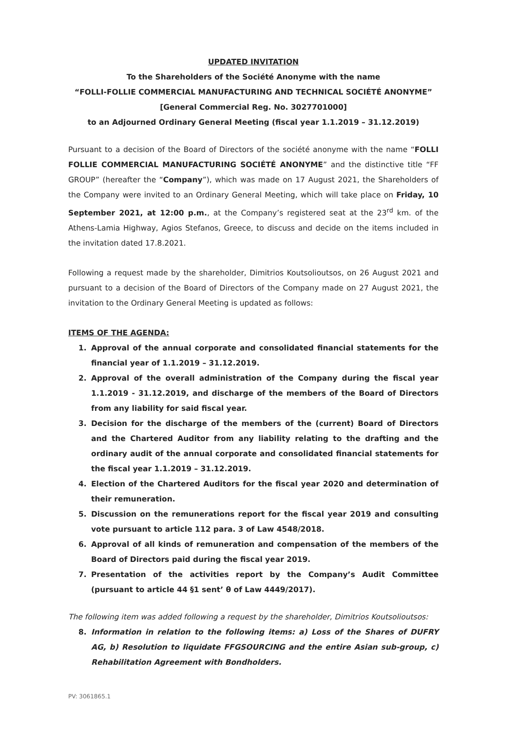UPDATED INVITATION
To the Shareholders of the Société Anonyme with the name
“FOLLI-FOLLIE COMMERCIAL MANUFACTURING AND TECHNICAL SOCIÉTÉ ANONYME”
[General Commercial Reg. No. 3027701000]
to an Adjourned Ordinary General Meeting (fiscal year 1.1.2019 – 31.12.2019)
Pursuant to a decision of the Board of Directors of the société anonyme with the name “FOLLI FOLLIE COMMERCIAL MANUFACTURING SOCIÉTÉ ANONYME” and the distinctive title “FF GROUP” (hereafter the “Company”), which was made on 17 August 2021, the Shareholders of the Company were invited to an Ordinary General Meeting, which will take place on Friday, 10 September 2021, at 12:00 p.m., at the Company’s registered seat at the 23<sup>rd</sup> km. of the Athens-Lamia Highway, Agios Stefanos, Greece, to discuss and decide on the items included in the invitation dated 17.8.2021.
Following a request made by the shareholder, Dimitrios Koutsolioutsos, on 26 August 2021 and pursuant to a decision of the Board of Directors of the Company made on 27 August 2021, the invitation to the Ordinary General Meeting is updated as follows:
ITEMS OF THE AGENDA:
1. Approval of the annual corporate and consolidated financial statements for the financial year of 1.1.2019 – 31.12.2019.
2. Approval of the overall administration of the Company during the fiscal year 1.1.2019 - 31.12.2019, and discharge of the members of the Board of Directors from any liability for said fiscal year.
3. Decision for the discharge of the members of the (current) Board of Directors and the Chartered Auditor from any liability relating to the drafting and the ordinary audit of the annual corporate and consolidated financial statements for the fiscal year 1.1.2019 – 31.12.2019.
4. Election of the Chartered Auditors for the fiscal year 2020 and determination of their remuneration.
5. Discussion on the remunerations report for the fiscal year 2019 and consulting vote pursuant to article 112 para. 3 of Law 4548/2018.
6. Approval of all kinds of remuneration and compensation of the members of the Board of Directors paid during the fiscal year 2019.
7. Presentation of the activities report by the Company’s Audit Committee (pursuant to article 44 §1 sent’ θ of Law 4449/2017).
The following item was added following a request by the shareholder, Dimitrios Koutsolioutsos:
8. Information in relation to the following items: a) Loss of the Shares of DUFRY AG, b) Resolution to liquidate FFGSOURCING and the entire Asian sub-group, c) Rehabilitation Agreement with Bondholders.
PV: 3061865.1